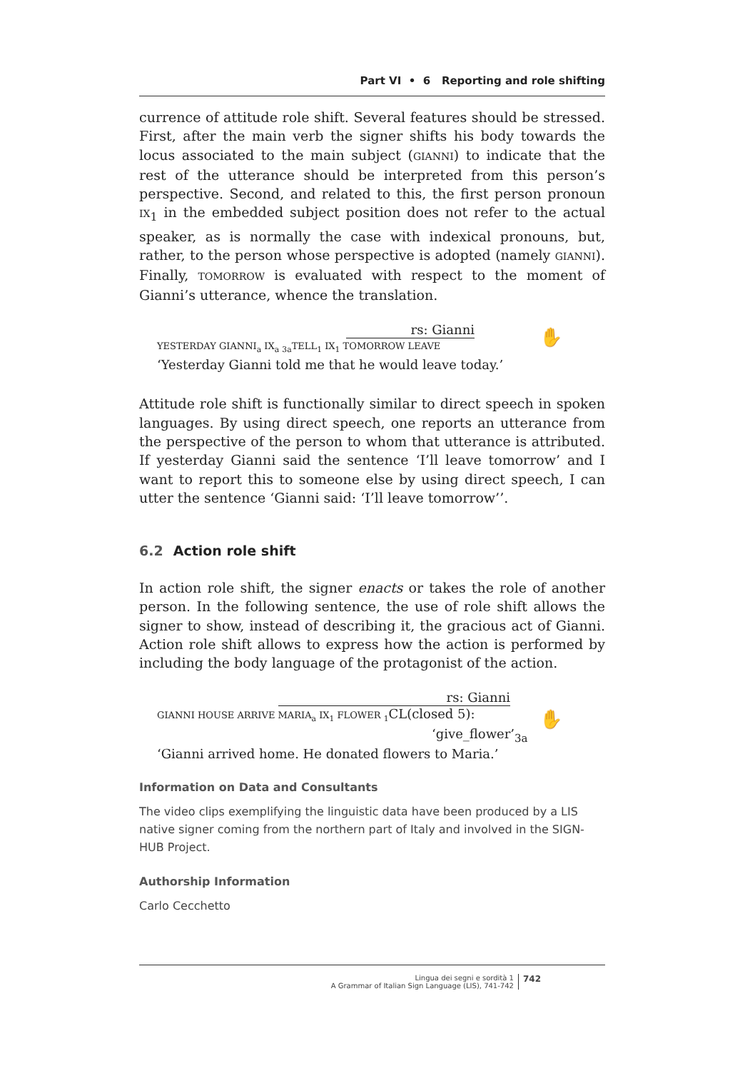Part VI • 6 Reporting and role shifting
currence of attitude role shift. Several features should be stressed. First, after the main verb the signer shifts his body towards the locus associated to the main subject (GIANNI) to indicate that the rest of the utterance should be interpreted from this person’s perspective. Second, and related to this, the first person pronoun IX<sub>1</sub> in the embedded subject position does not refer to the actual speaker, as is normally the case with indexical pronouns, but, rather, to the person whose perspective is adopted (namely GIANNI). Finally, TOMORROW is evaluated with respect to the moment of Gianni’s utterance, whence the translation.
rs: Gianni
YESTERDAY GIANNI<sub>a</sub> IX<sub>a</sub> <sub>3a</sub>TELL<sub>1</sub> IX<sub>1</sub> TOMORROW LEAVE
‘Yesterday Gianni told me that he would leave today.’
✋
Attitude role shift is functionally similar to direct speech in spoken languages. By using direct speech, one reports an utterance from the perspective of the person to whom that utterance is attributed. If yesterday Gianni said the sentence ‘I’ll leave tomorrow’ and I want to report this to someone else by using direct speech, I can utter the sentence ‘Gianni said: ‘I’ll leave tomorrow’’.
6.2 Action role shift
In action role shift, the signer enacts or takes the role of another person. In the following sentence, the use of role shift allows the signer to show, instead of describing it, the gracious act of Gianni. Action role shift allows to express how the action is performed by including the body language of the protagonist of the action.
rs: Gianni
GIANNI HOUSE ARRIVE MARIA<sub>a</sub> IX<sub>1</sub> FLOWER <sub>1</sub> CL(closed 5):
‘give_flower’<sub>3a</sub>
‘Gianni arrived home. He donated flowers to Maria.’
✋
Information on Data and Consultants
The video clips exemplifying the linguistic data have been produced by a LIS native signer coming from the northern part of Italy and involved in the SIGN-HUB Project.
Authorship Information
Carlo Cecchetto
Lingua dei segni e sordità 1
A Grammar of Italian Sign Language (LIS), 741-742
742